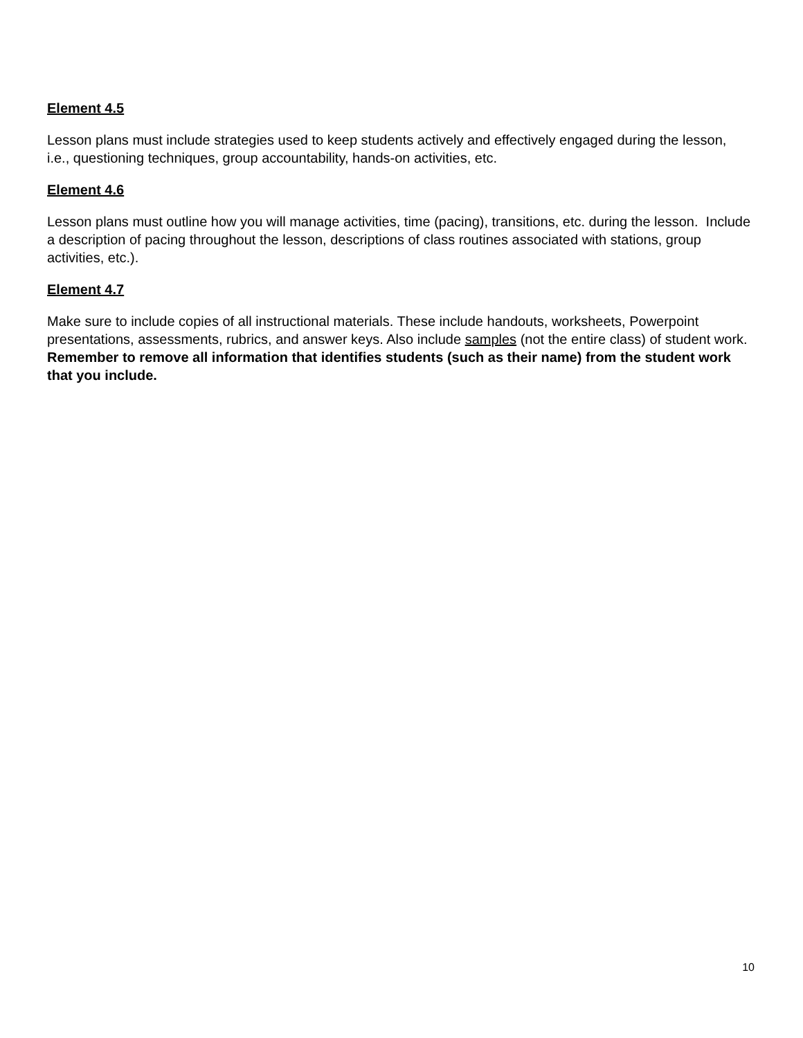Element 4.5
Lesson plans must include strategies used to keep students actively and effectively engaged during the lesson, i.e., questioning techniques, group accountability, hands-on activities, etc.
Element 4.6
Lesson plans must outline how you will manage activities, time (pacing), transitions, etc. during the lesson. Include a description of pacing throughout the lesson, descriptions of class routines associated with stations, group activities, etc.).
Element 4.7
Make sure to include copies of all instructional materials. These include handouts, worksheets, Powerpoint presentations, assessments, rubrics, and answer keys. Also include samples (not the entire class) of student work. Remember to remove all information that identifies students (such as their name) from the student work that you include.
10